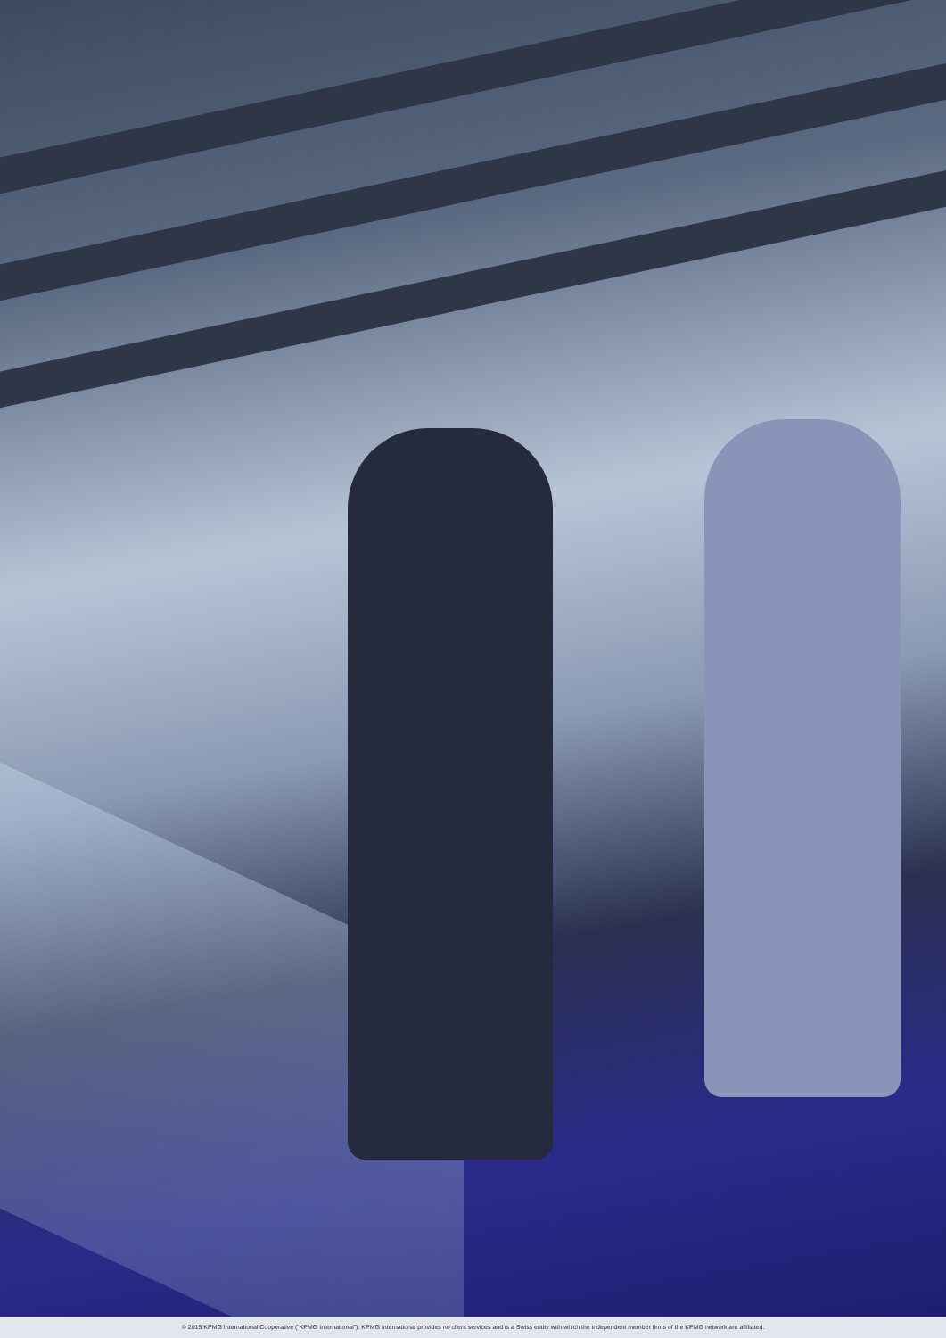© 2015 KPMG International Cooperative (“KPMG International”). KPMG International provides no client services and is a Swiss entity with which the independent member firms of the KPMG network are affiliated.